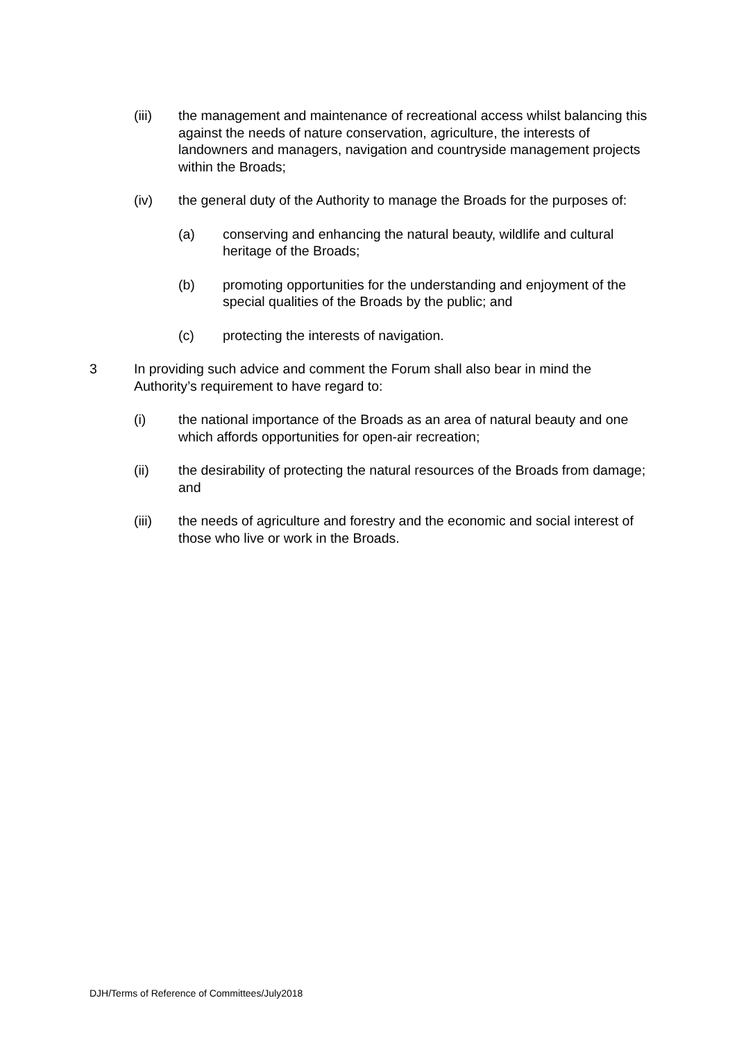(iii) the management and maintenance of recreational access whilst balancing this against the needs of nature conservation, agriculture, the interests of landowners and managers, navigation and countryside management projects within the Broads;
(iv) the general duty of the Authority to manage the Broads for the purposes of:
(a) conserving and enhancing the natural beauty, wildlife and cultural heritage of the Broads;
(b) promoting opportunities for the understanding and enjoyment of the special qualities of the Broads by the public; and
(c) protecting the interests of navigation.
3 In providing such advice and comment the Forum shall also bear in mind the Authority’s requirement to have regard to:
(i) the national importance of the Broads as an area of natural beauty and one which affords opportunities for open-air recreation;
(ii) the desirability of protecting the natural resources of the Broads from damage; and
(iii) the needs of agriculture and forestry and the economic and social interest of those who live or work in the Broads.
DJH/Terms of Reference of Committees/July2018